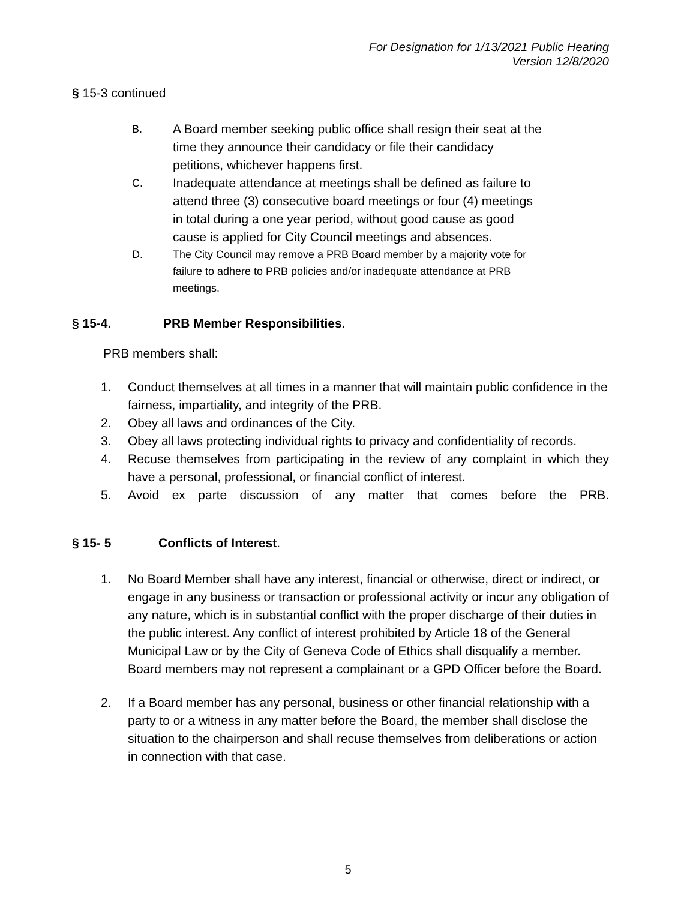For Designation for 1/13/2021 Public Hearing
Version 12/8/2020
§ 15-3 continued
B. A Board member seeking public office shall resign their seat at the time they announce their candidacy or file their candidacy petitions, whichever happens first.
C. Inadequate attendance at meetings shall be defined as failure to attend three (3) consecutive board meetings or four (4) meetings in total during a one year period, without good cause as good cause is applied for City Council meetings and absences.
D. The City Council may remove a PRB Board member by a majority vote for failure to adhere to PRB policies and/or inadequate attendance at PRB meetings.
§ 15-4. PRB Member Responsibilities.
PRB members shall:
1. Conduct themselves at all times in a manner that will maintain public confidence in the fairness, impartiality, and integrity of the PRB.
2. Obey all laws and ordinances of the City.
3. Obey all laws protecting individual rights to privacy and confidentiality of records.
4. Recuse themselves from participating in the review of any complaint in which they have a personal, professional, or financial conflict of interest.
5. Avoid ex parte discussion of any matter that comes before the PRB.
§ 15- 5 Conflicts of Interest.
1. No Board Member shall have any interest, financial or otherwise, direct or indirect, or engage in any business or transaction or professional activity or incur any obligation of any nature, which is in substantial conflict with the proper discharge of their duties in the public interest. Any conflict of interest prohibited by Article 18 of the General Municipal Law or by the City of Geneva Code of Ethics shall disqualify a member. Board members may not represent a complainant or a GPD Officer before the Board.
2. If a Board member has any personal, business or other financial relationship with a party to or a witness in any matter before the Board, the member shall disclose the situation to the chairperson and shall recuse themselves from deliberations or action in connection with that case.
5